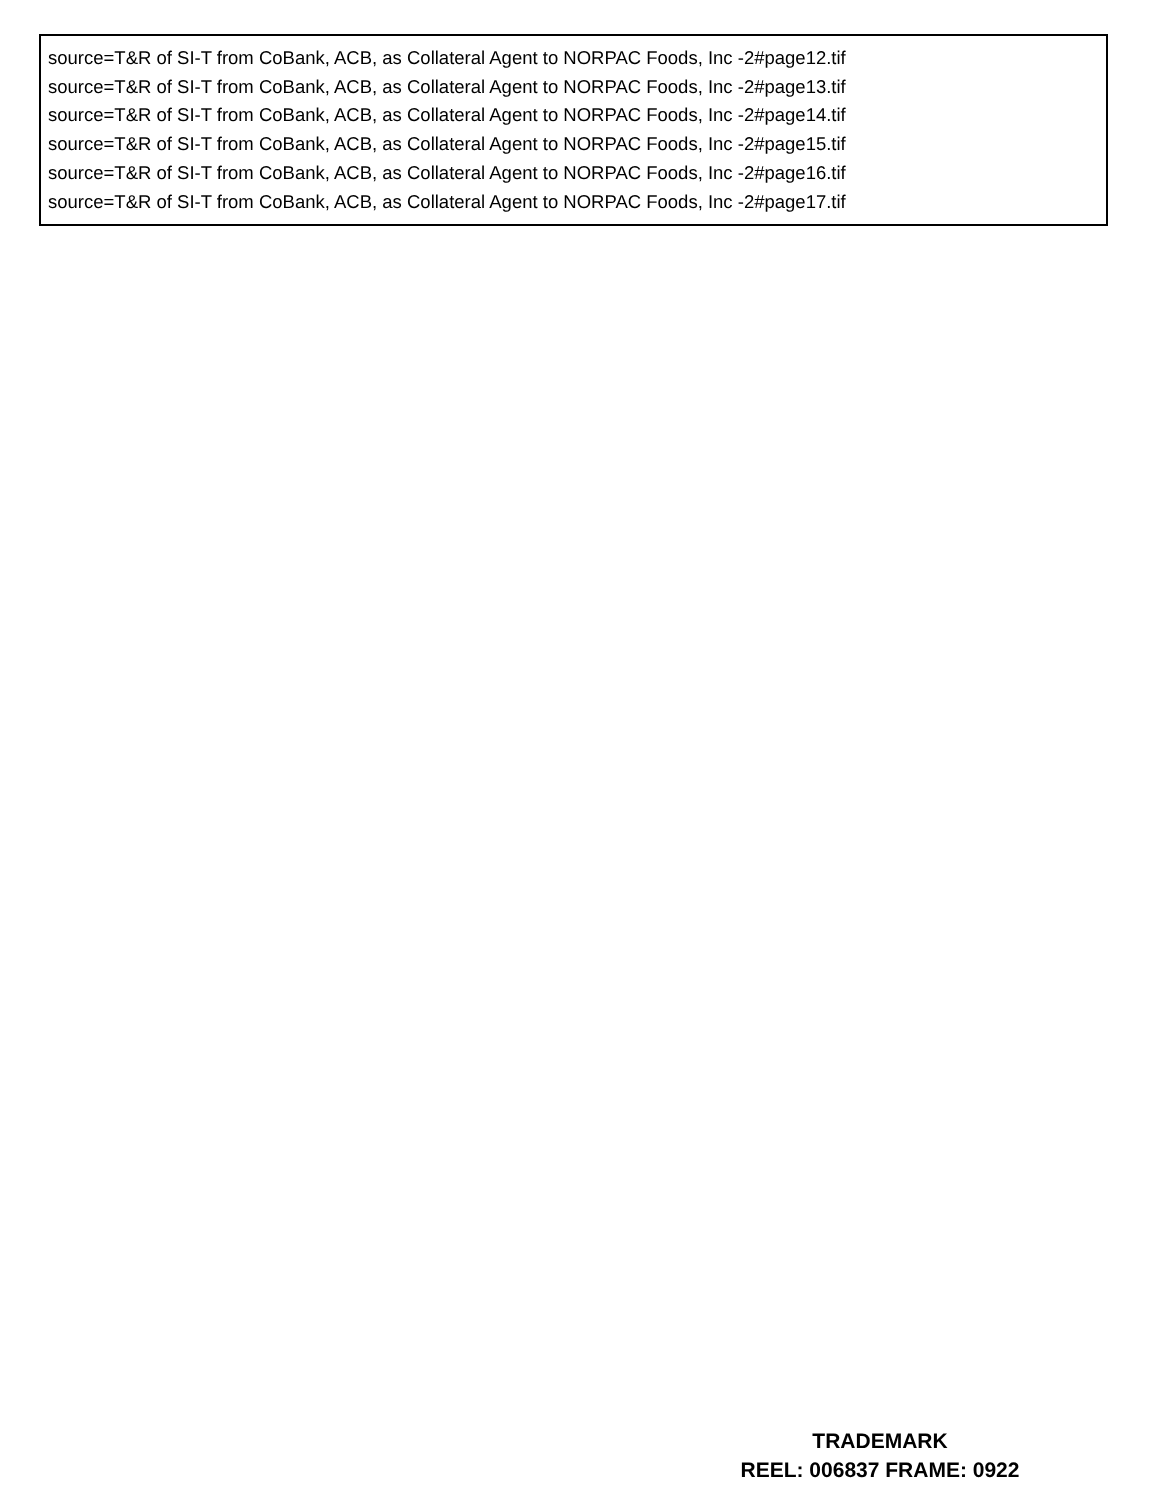source=T&R of SI-T from CoBank, ACB, as Collateral Agent to NORPAC Foods, Inc -2#page12.tif
source=T&R of SI-T from CoBank, ACB, as Collateral Agent to NORPAC Foods, Inc -2#page13.tif
source=T&R of SI-T from CoBank, ACB, as Collateral Agent to NORPAC Foods, Inc -2#page14.tif
source=T&R of SI-T from CoBank, ACB, as Collateral Agent to NORPAC Foods, Inc -2#page15.tif
source=T&R of SI-T from CoBank, ACB, as Collateral Agent to NORPAC Foods, Inc -2#page16.tif
source=T&R of SI-T from CoBank, ACB, as Collateral Agent to NORPAC Foods, Inc -2#page17.tif
TRADEMARK
REEL: 006837 FRAME: 0922